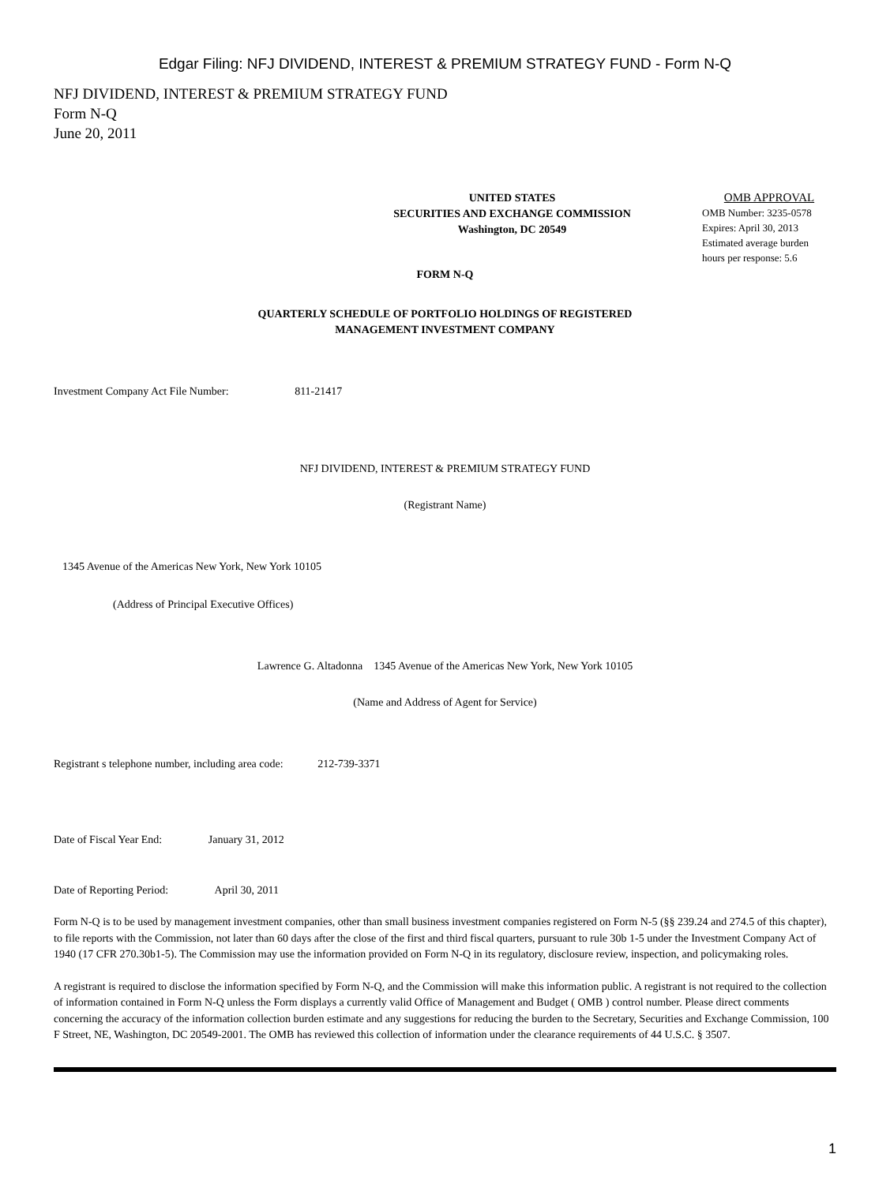Edgar Filing: NFJ DIVIDEND, INTEREST & PREMIUM STRATEGY FUND - Form N-Q
NFJ DIVIDEND, INTEREST & PREMIUM STRATEGY FUND
Form N-Q
June 20, 2011
UNITED STATES
SECURITIES AND EXCHANGE COMMISSION
Washington, DC 20549
OMB APPROVAL
OMB Number: 3235-0578
Expires: April 30, 2013
Estimated average burden
hours per response: 5.6
FORM N-Q
QUARTERLY SCHEDULE OF PORTFOLIO HOLDINGS OF REGISTERED
MANAGEMENT INVESTMENT COMPANY
Investment Company Act File Number: 811-21417
NFJ DIVIDEND, INTEREST & PREMIUM STRATEGY FUND
(Registrant Name)
1345 Avenue of the Americas New York, New York 10105
(Address of Principal Executive Offices)
Lawrence G. Altadonna 1345 Avenue of the Americas New York, New York 10105
(Name and Address of Agent for Service)
Registrant s telephone number, including area code: 212-739-3371
Date of Fiscal Year End: January 31, 2012
Date of Reporting Period: April 30, 2011
Form N-Q is to be used by management investment companies, other than small business investment companies registered on Form N-5 (§§ 239.24 and 274.5 of this chapter), to file reports with the Commission, not later than 60 days after the close of the first and third fiscal quarters, pursuant to rule 30b 1-5 under the Investment Company Act of 1940 (17 CFR 270.30b1-5). The Commission may use the information provided on Form N-Q in its regulatory, disclosure review, inspection, and policymaking roles.
A registrant is required to disclose the information specified by Form N-Q, and the Commission will make this information public. A registrant is not required to the collection of information contained in Form N-Q unless the Form displays a currently valid Office of Management and Budget ( OMB ) control number. Please direct comments concerning the accuracy of the information collection burden estimate and any suggestions for reducing the burden to the Secretary, Securities and Exchange Commission, 100 F Street, NE, Washington, DC 20549-2001. The OMB has reviewed this collection of information under the clearance requirements of 44 U.S.C. § 3507.
1